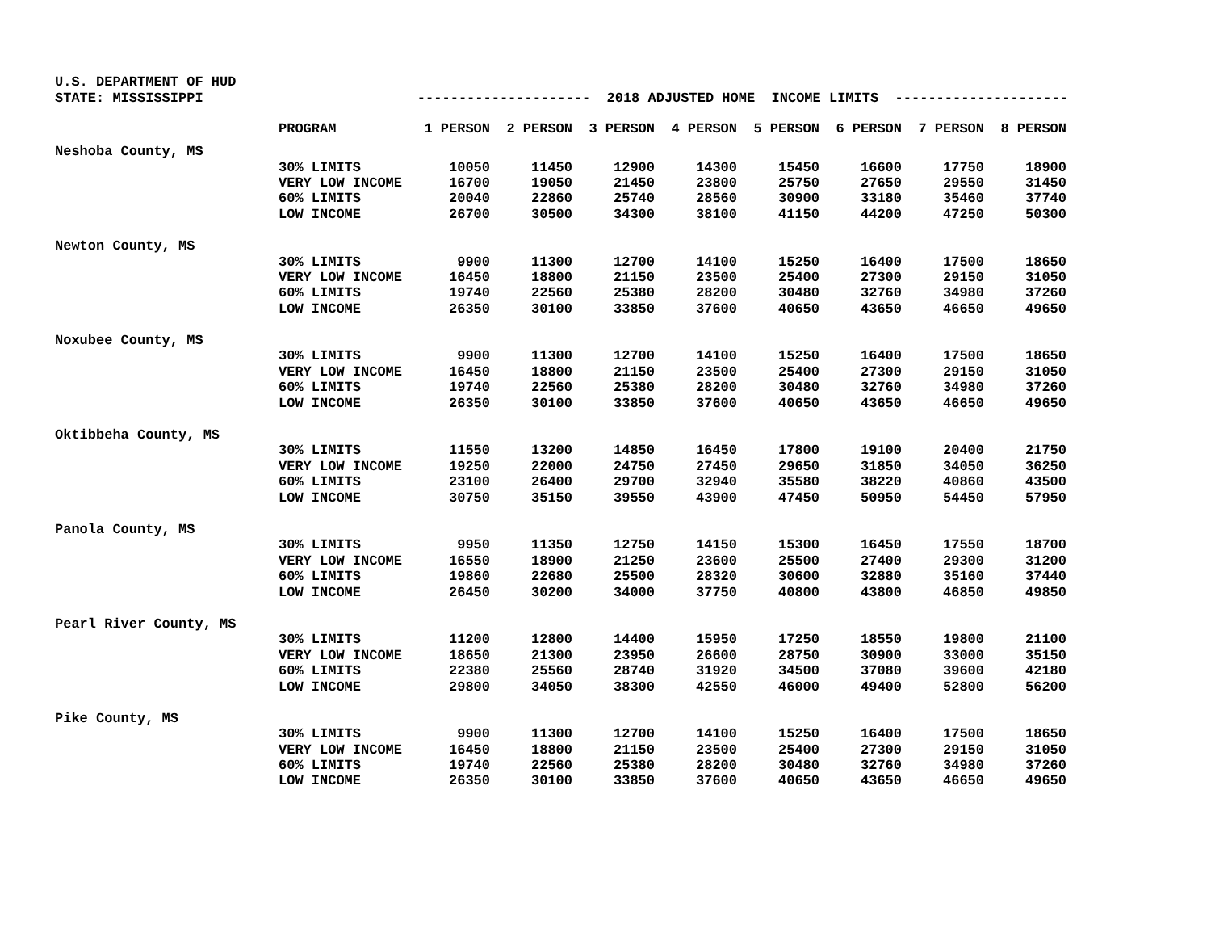U.S. DEPARTMENT OF HUD
STATE: MISSISSIPPI --------------------- 2018 ADJUSTED HOME INCOME LIMITS ---------------------
| | PROGRAM | 1 PERSON | 2 PERSON | 3 PERSON | 4 PERSON | 5 PERSON | 6 PERSON | 7 PERSON | 8 PERSON |
| Neshoba County, MS | | | | | | | | | |
| | 30% LIMITS | 10050 | 11450 | 12900 | 14300 | 15450 | 16600 | 17750 | 18900 |
| | VERY LOW INCOME | 16700 | 19050 | 21450 | 23800 | 25750 | 27650 | 29550 | 31450 |
| | 60% LIMITS | 20040 | 22860 | 25740 | 28560 | 30900 | 33180 | 35460 | 37740 |
| | LOW INCOME | 26700 | 30500 | 34300 | 38100 | 41150 | 44200 | 47250 | 50300 |
| Newton County, MS | | | | | | | | | |
| | 30% LIMITS | 9900 | 11300 | 12700 | 14100 | 15250 | 16400 | 17500 | 18650 |
| | VERY LOW INCOME | 16450 | 18800 | 21150 | 23500 | 25400 | 27300 | 29150 | 31050 |
| | 60% LIMITS | 19740 | 22560 | 25380 | 28200 | 30480 | 32760 | 34980 | 37260 |
| | LOW INCOME | 26350 | 30100 | 33850 | 37600 | 40650 | 43650 | 46650 | 49650 |
| Noxubee County, MS | | | | | | | | | |
| | 30% LIMITS | 9900 | 11300 | 12700 | 14100 | 15250 | 16400 | 17500 | 18650 |
| | VERY LOW INCOME | 16450 | 18800 | 21150 | 23500 | 25400 | 27300 | 29150 | 31050 |
| | 60% LIMITS | 19740 | 22560 | 25380 | 28200 | 30480 | 32760 | 34980 | 37260 |
| | LOW INCOME | 26350 | 30100 | 33850 | 37600 | 40650 | 43650 | 46650 | 49650 |
| Oktibbeha County, MS | | | | | | | | | |
| | 30% LIMITS | 11550 | 13200 | 14850 | 16450 | 17800 | 19100 | 20400 | 21750 |
| | VERY LOW INCOME | 19250 | 22000 | 24750 | 27450 | 29650 | 31850 | 34050 | 36250 |
| | 60% LIMITS | 23100 | 26400 | 29700 | 32940 | 35580 | 38220 | 40860 | 43500 |
| | LOW INCOME | 30750 | 35150 | 39550 | 43900 | 47450 | 50950 | 54450 | 57950 |
| Panola County, MS | | | | | | | | | |
| | 30% LIMITS | 9950 | 11350 | 12750 | 14150 | 15300 | 16450 | 17550 | 18700 |
| | VERY LOW INCOME | 16550 | 18900 | 21250 | 23600 | 25500 | 27400 | 29300 | 31200 |
| | 60% LIMITS | 19860 | 22680 | 25500 | 28320 | 30600 | 32880 | 35160 | 37440 |
| | LOW INCOME | 26450 | 30200 | 34000 | 37750 | 40800 | 43800 | 46850 | 49850 |
| Pearl River County, MS | | | | | | | | | |
| | 30% LIMITS | 11200 | 12800 | 14400 | 15950 | 17250 | 18550 | 19800 | 21100 |
| | VERY LOW INCOME | 18650 | 21300 | 23950 | 26600 | 28750 | 30900 | 33000 | 35150 |
| | 60% LIMITS | 22380 | 25560 | 28740 | 31920 | 34500 | 37080 | 39600 | 42180 |
| | LOW INCOME | 29800 | 34050 | 38300 | 42550 | 46000 | 49400 | 52800 | 56200 |
| Pike County, MS | | | | | | | | | |
| | 30% LIMITS | 9900 | 11300 | 12700 | 14100 | 15250 | 16400 | 17500 | 18650 |
| | VERY LOW INCOME | 16450 | 18800 | 21150 | 23500 | 25400 | 27300 | 29150 | 31050 |
| | 60% LIMITS | 19740 | 22560 | 25380 | 28200 | 30480 | 32760 | 34980 | 37260 |
| | LOW INCOME | 26350 | 30100 | 33850 | 37600 | 40650 | 43650 | 46650 | 49650 |